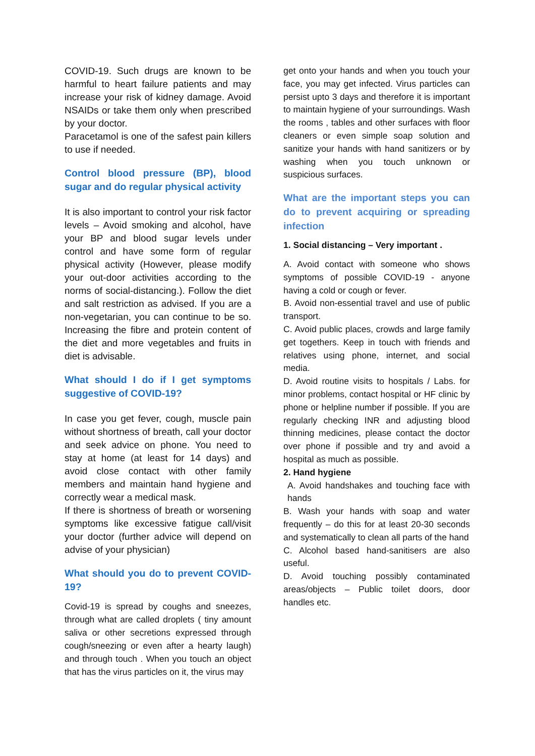COVID-19. Such drugs are known to be harmful to heart failure patients and may increase your risk of kidney damage. Avoid NSAIDs or take them only when prescribed by your doctor.
Paracetamol is one of the safest pain killers to use if needed.
Control blood pressure (BP), blood sugar and do regular physical activity
It is also important to control your risk factor levels – Avoid smoking and alcohol, have your BP and blood sugar levels under control and have some form of regular physical activity (However, please modify your out-door activities according to the norms of social-distancing.). Follow the diet and salt restriction as advised. If you are a non-vegetarian, you can continue to be so. Increasing the fibre and protein content of the diet and more vegetables and fruits in diet is advisable.
What should I do if I get symptoms suggestive of COVID-19?
In case you get fever, cough, muscle pain without shortness of breath, call your doctor and seek advice on phone. You need to stay at home (at least for 14 days) and avoid close contact with other family members and maintain hand hygiene and correctly wear a medical mask.
If there is shortness of breath or worsening symptoms like excessive fatigue call/visit your doctor (further advice will depend on advise of your physician)
What should you do to prevent COVID-19?
Covid-19 is spread by coughs and sneezes, through what are called droplets ( tiny amount saliva or other secretions expressed through cough/sneezing or even after a hearty laugh) and through touch . When you touch an object that has the virus particles on it, the virus may
get onto your hands and when you touch your face, you may get infected. Virus particles can persist upto 3 days and therefore it is important to maintain hygiene of your surroundings. Wash the rooms , tables and other surfaces with floor cleaners or even simple soap solution and sanitize your hands with hand sanitizers or by washing when you touch unknown or suspicious surfaces.
What are the important steps you can do to prevent acquiring or spreading infection
1. Social distancing – Very important .
A. Avoid contact with someone who shows symptoms of possible COVID-19 - anyone having a cold or cough or fever.
B. Avoid non-essential travel and use of public transport.
C. Avoid public places, crowds and large family get togethers. Keep in touch with friends and relatives using phone, internet, and social media.
D. Avoid routine visits to hospitals / Labs. for minor problems, contact hospital or HF clinic by phone or helpline number if possible. If you are regularly checking INR and adjusting blood thinning medicines, please contact the doctor over phone if possible and try and avoid a hospital as much as possible.
2. Hand hygiene
A. Avoid handshakes and touching face with hands
B. Wash your hands with soap and water frequently – do this for at least 20-30 seconds and systematically to clean all parts of the hand
C. Alcohol based hand-sanitisers are also useful.
D. Avoid touching possibly contaminated areas/objects – Public toilet doors, door handles etc.